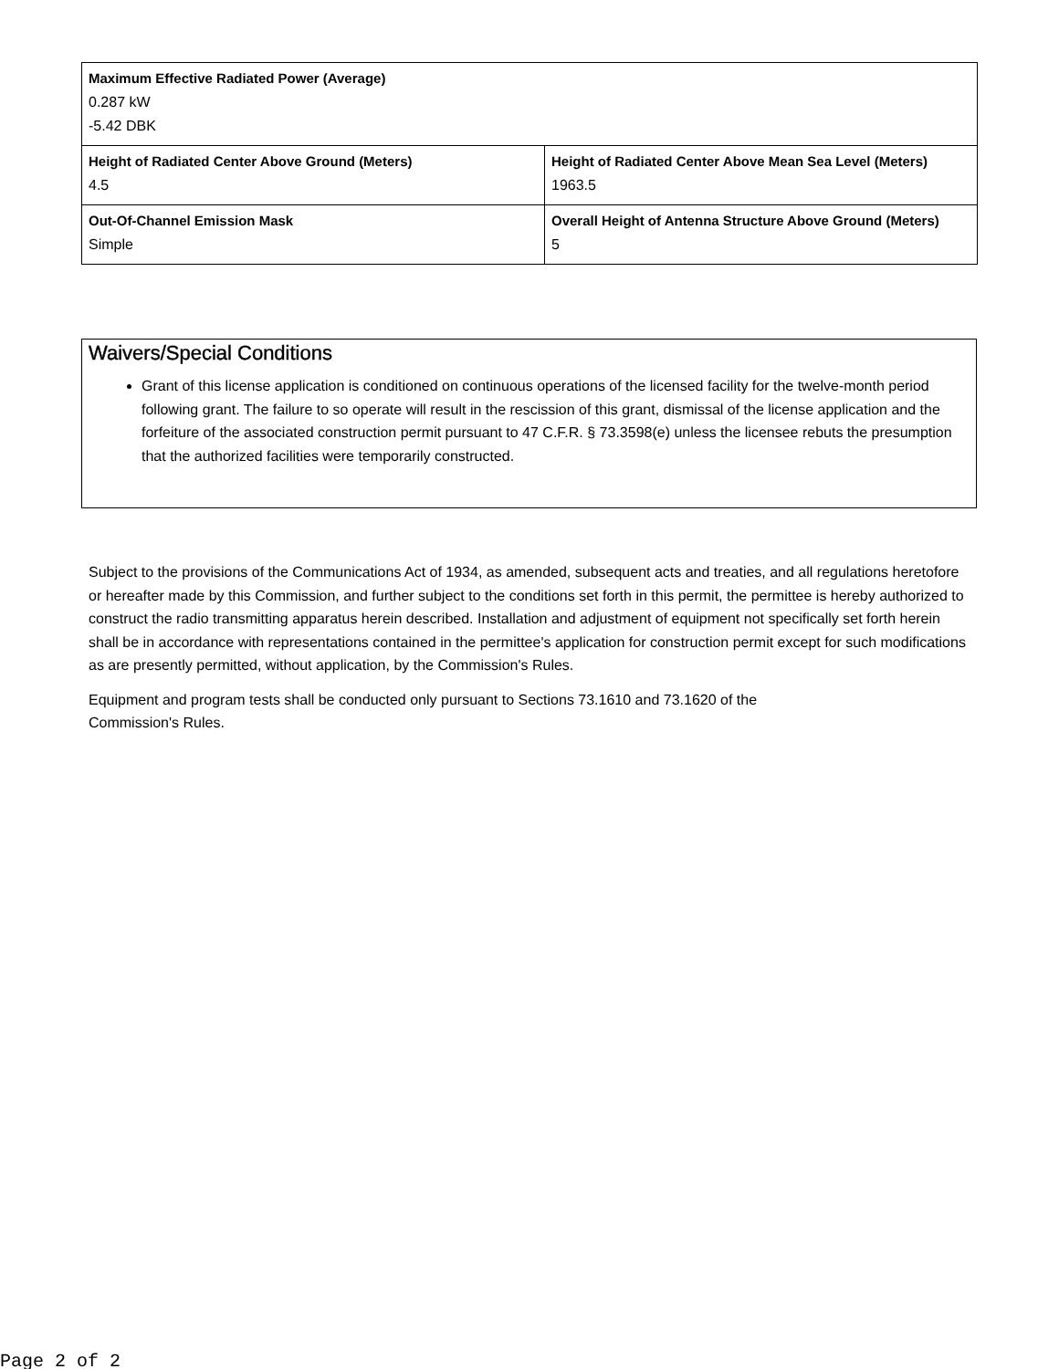| Maximum Effective Radiated Power (Average) 0.287 kW -5.42 DBK | |
| Height of Radiated Center Above Ground (Meters) 4.5 | Height of Radiated Center Above Mean Sea Level (Meters) 1963.5 |
| Out-Of-Channel Emission Mask Simple | Overall Height of Antenna Structure Above Ground (Meters) 5 |
Waivers/Special Conditions
Grant of this license application is conditioned on continuous operations of the licensed facility for the twelve-month period following grant. The failure to so operate will result in the rescission of this grant, dismissal of the license application and the forfeiture of the associated construction permit pursuant to 47 C.F.R. § 73.3598(e) unless the licensee rebuts the presumption that the authorized facilities were temporarily constructed.
Subject to the provisions of the Communications Act of 1934, as amended, subsequent acts and treaties, and all regulations heretofore or hereafter made by this Commission, and further subject to the conditions set forth in this permit, the permittee is hereby authorized to construct the radio transmitting apparatus herein described. Installation and adjustment of equipment not specifically set forth herein shall be in accordance with representations contained in the permittee's application for construction permit except for such modifications as are presently permitted, without application, by the Commission's Rules.
Equipment and program tests shall be conducted only pursuant to Sections 73.1610 and 73.1620 of the
Commission's Rules.
Page 2 of 2